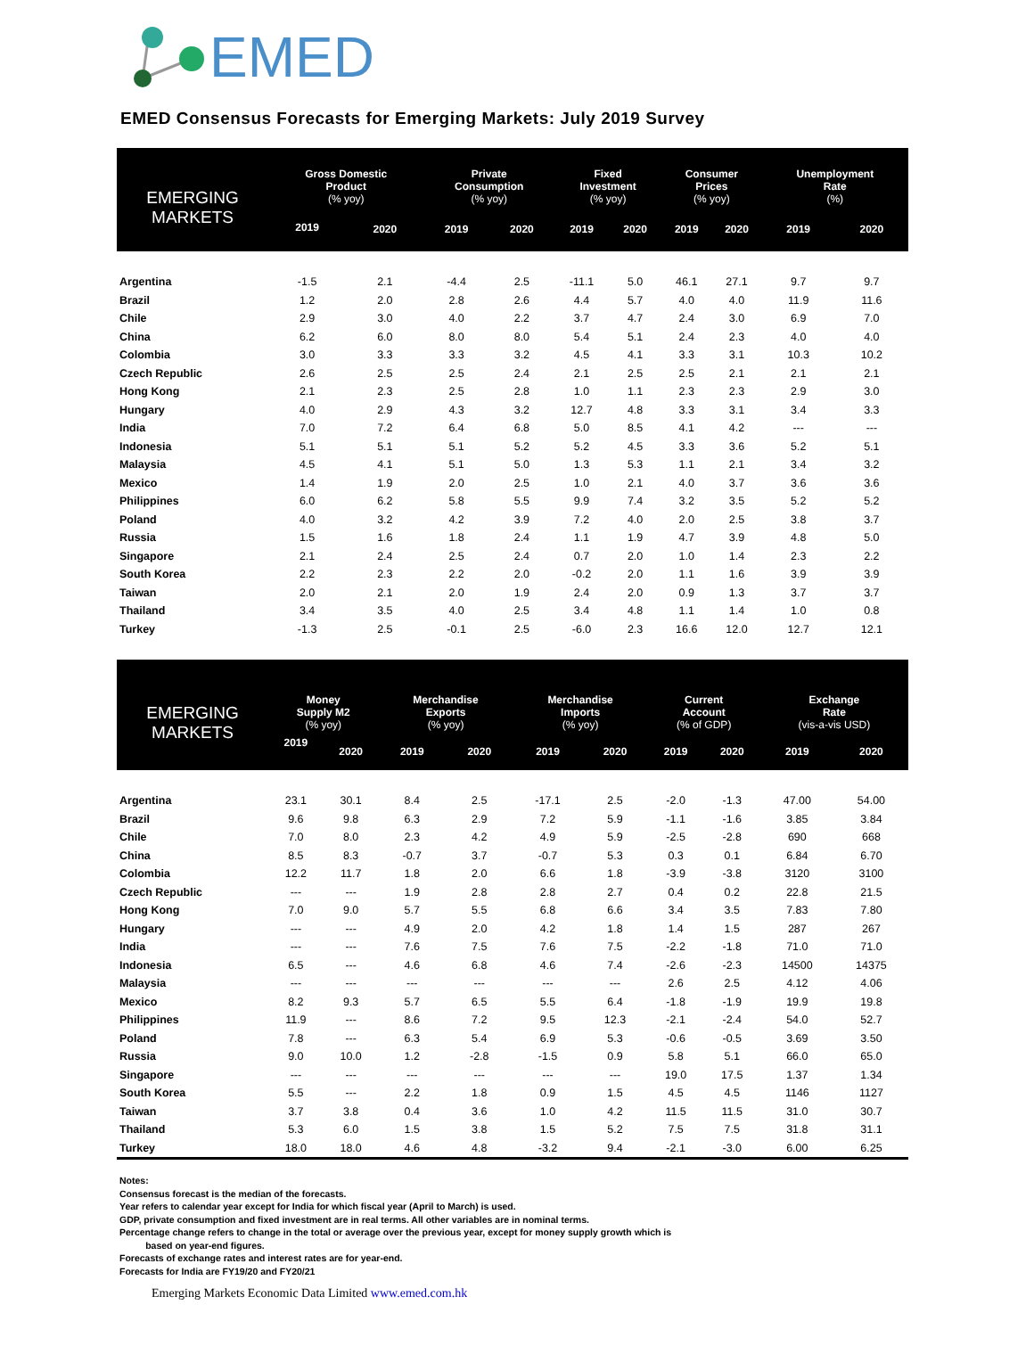EMED
EMED Consensus Forecasts for Emerging Markets: July 2019 Survey
| EMERGING MARKETS | Gross Domestic Product (% yoy) | | Private Consumption (% yoy) | | Fixed Investment (% yoy) | | Consumer Prices (% yoy) | | Unemployment Rate (%) | |
| --- | --- | --- | --- | --- | --- | --- | --- | --- | --- | --- |
| | 2019 | 2020 | 2019 | 2020 | 2019 | 2020 | 2019 | 2020 | 2019 | 2020 |
| Argentina | -1.5 | 2.1 | -4.4 | 2.5 | -11.1 | 5.0 | 46.1 | 27.1 | 9.7 | 9.7 |
| Brazil | 1.2 | 2.0 | 2.8 | 2.6 | 4.4 | 5.7 | 4.0 | 4.0 | 11.9 | 11.6 |
| Chile | 2.9 | 3.0 | 4.0 | 2.2 | 3.7 | 4.7 | 2.4 | 3.0 | 6.9 | 7.0 |
| China | 6.2 | 6.0 | 8.0 | 8.0 | 5.4 | 5.1 | 2.4 | 2.3 | 4.0 | 4.0 |
| Colombia | 3.0 | 3.3 | 3.3 | 3.2 | 4.5 | 4.1 | 3.3 | 3.1 | 10.3 | 10.2 |
| Czech Republic | 2.6 | 2.5 | 2.5 | 2.4 | 2.1 | 2.5 | 2.5 | 2.1 | 2.1 | 2.1 |
| Hong Kong | 2.1 | 2.3 | 2.5 | 2.8 | 1.0 | 1.1 | 2.3 | 2.3 | 2.9 | 3.0 |
| Hungary | 4.0 | 2.9 | 4.3 | 3.2 | 12.7 | 4.8 | 3.3 | 3.1 | 3.4 | 3.3 |
| India | 7.0 | 7.2 | 6.4 | 6.8 | 5.0 | 8.5 | 4.1 | 4.2 | --- | --- |
| Indonesia | 5.1 | 5.1 | 5.1 | 5.2 | 5.2 | 4.5 | 3.3 | 3.6 | 5.2 | 5.1 |
| Malaysia | 4.5 | 4.1 | 5.1 | 5.0 | 1.3 | 5.3 | 1.1 | 2.1 | 3.4 | 3.2 |
| Mexico | 1.4 | 1.9 | 2.0 | 2.5 | 1.0 | 2.1 | 4.0 | 3.7 | 3.6 | 3.6 |
| Philippines | 6.0 | 6.2 | 5.8 | 5.5 | 9.9 | 7.4 | 3.2 | 3.5 | 5.2 | 5.2 |
| Poland | 4.0 | 3.2 | 4.2 | 3.9 | 7.2 | 4.0 | 2.0 | 2.5 | 3.8 | 3.7 |
| Russia | 1.5 | 1.6 | 1.8 | 2.4 | 1.1 | 1.9 | 4.7 | 3.9 | 4.8 | 5.0 |
| Singapore | 2.1 | 2.4 | 2.5 | 2.4 | 0.7 | 2.0 | 1.0 | 1.4 | 2.3 | 2.2 |
| South Korea | 2.2 | 2.3 | 2.2 | 2.0 | -0.2 | 2.0 | 1.1 | 1.6 | 3.9 | 3.9 |
| Taiwan | 2.0 | 2.1 | 2.0 | 1.9 | 2.4 | 2.0 | 0.9 | 1.3 | 3.7 | 3.7 |
| Thailand | 3.4 | 3.5 | 4.0 | 2.5 | 3.4 | 4.8 | 1.1 | 1.4 | 1.0 | 0.8 |
| Turkey | -1.3 | 2.5 | -0.1 | 2.5 | -6.0 | 2.3 | 16.6 | 12.0 | 12.7 | 12.1 |
| EMERGING MARKETS | Money Supply M2 (% yoy) | | Merchandise Exports (% yoy) | | Merchandise Imports (% yoy) | | Current Account (% of GDP) | | Exchange Rate (vis-a-vis USD) | |
| --- | --- | --- | --- | --- | --- | --- | --- | --- | --- | --- |
| | 2019 | 2020 | 2019 | 2020 | 2019 | 2020 | 2019 | 2020 | 2019 | 2020 |
| Argentina | 23.1 | 30.1 | 8.4 | 2.5 | -17.1 | 2.5 | -2.0 | -1.3 | 47.00 | 54.00 |
| Brazil | 9.6 | 9.8 | 6.3 | 2.9 | 7.2 | 5.9 | -1.1 | -1.6 | 3.85 | 3.84 |
| Chile | 7.0 | 8.0 | 2.3 | 4.2 | 4.9 | 5.9 | -2.5 | -2.8 | 690 | 668 |
| China | 8.5 | 8.3 | -0.7 | 3.7 | -0.7 | 5.3 | 0.3 | 0.1 | 6.84 | 6.70 |
| Colombia | 12.2 | 11.7 | 1.8 | 2.0 | 6.6 | 1.8 | -3.9 | -3.8 | 3120 | 3100 |
| Czech Republic | --- | --- | 1.9 | 2.8 | 2.8 | 2.7 | 0.4 | 0.2 | 22.8 | 21.5 |
| Hong Kong | 7.0 | 9.0 | 5.7 | 5.5 | 6.8 | 6.6 | 3.4 | 3.5 | 7.83 | 7.80 |
| Hungary | --- | --- | 4.9 | 2.0 | 4.2 | 1.8 | 1.4 | 1.5 | 287 | 267 |
| India | --- | --- | 7.6 | 7.5 | 7.6 | 7.5 | -2.2 | -1.8 | 71.0 | 71.0 |
| Indonesia | 6.5 | --- | 4.6 | 6.8 | 4.6 | 7.4 | -2.6 | -2.3 | 14500 | 14375 |
| Malaysia | --- | --- | --- | --- | --- | --- | 2.6 | 2.5 | 4.12 | 4.06 |
| Mexico | 8.2 | 9.3 | 5.7 | 6.5 | 5.5 | 6.4 | -1.8 | -1.9 | 19.9 | 19.8 |
| Philippines | 11.9 | --- | 8.6 | 7.2 | 9.5 | 12.3 | -2.1 | -2.4 | 54.0 | 52.7 |
| Poland | 7.8 | --- | 6.3 | 5.4 | 6.9 | 5.3 | -0.6 | -0.5 | 3.69 | 3.50 |
| Russia | 9.0 | 10.0 | 1.2 | -2.8 | -1.5 | 0.9 | 5.8 | 5.1 | 66.0 | 65.0 |
| Singapore | --- | --- | --- | --- | --- | --- | 19.0 | 17.5 | 1.37 | 1.34 |
| South Korea | 5.5 | --- | 2.2 | 1.8 | 0.9 | 1.5 | 4.5 | 4.5 | 1146 | 1127 |
| Taiwan | 3.7 | 3.8 | 0.4 | 3.6 | 1.0 | 4.2 | 11.5 | 11.5 | 31.0 | 30.7 |
| Thailand | 5.3 | 6.0 | 1.5 | 3.8 | 1.5 | 5.2 | 7.5 | 7.5 | 31.8 | 31.1 |
| Turkey | 18.0 | 18.0 | 4.6 | 4.8 | -3.2 | 9.4 | -2.1 | -3.0 | 6.00 | 6.25 |
Notes:
Consensus forecast is the median of the forecasts.
Year refers to calendar year except for India for which fiscal year (April to March) is used.
GDP, private consumption and fixed investment are in real terms. All other variables are in nominal terms.
Percentage change refers to change in the total or average over the previous year, except for money supply growth which is
based on year-end figures.
Forecasts of exchange rates and interest rates are for year-end.
Forecasts for India are FY19/20 and FY20/21
Emerging Markets Economic Data Limited www.emed.com.hk